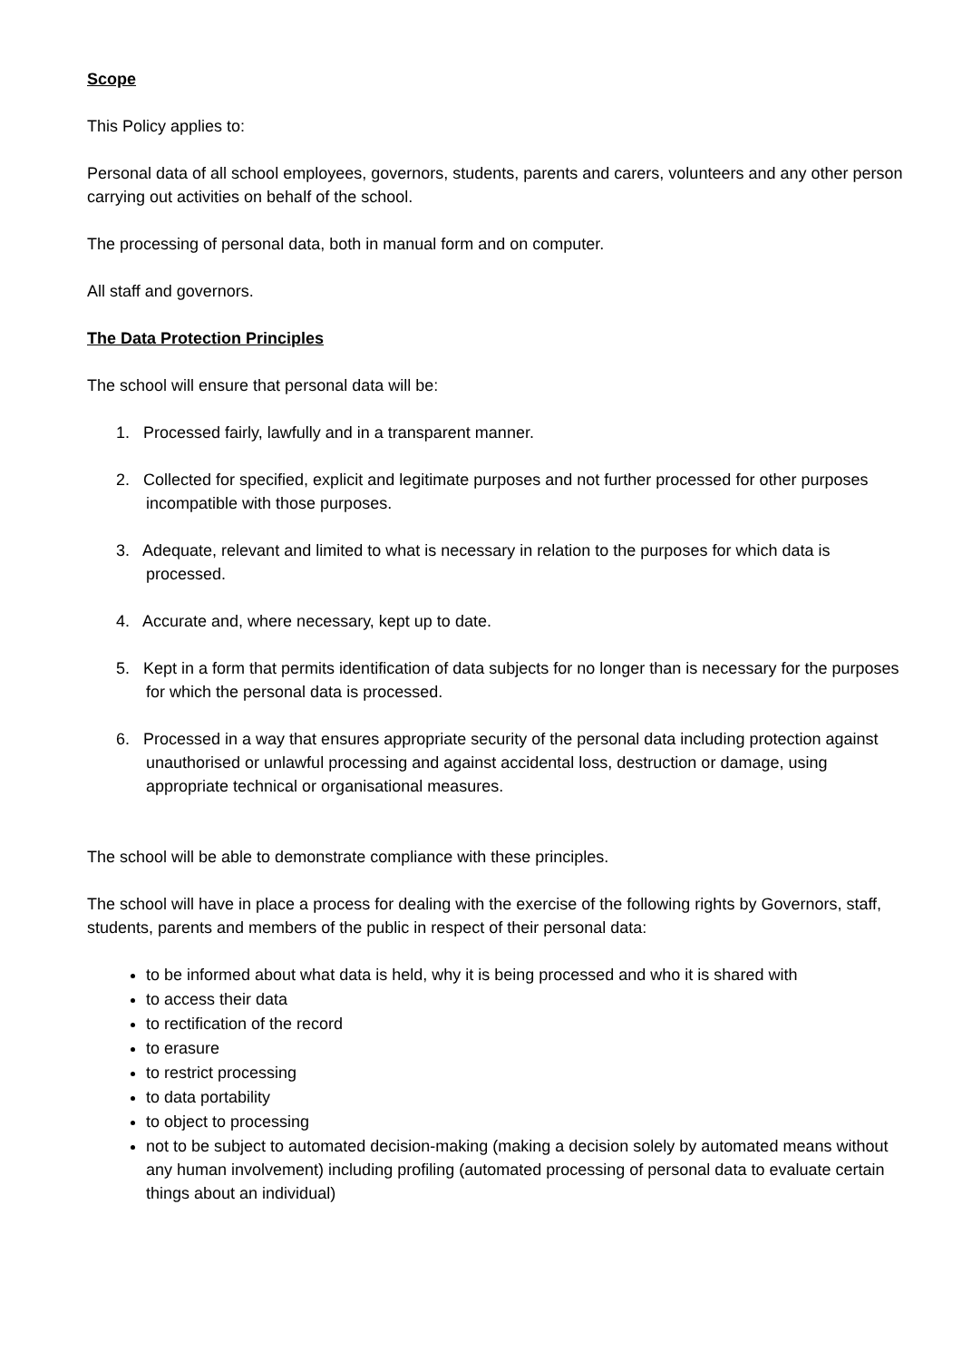Scope
This Policy applies to:
Personal data of all school employees, governors, students, parents and carers, volunteers and any other person carrying out activities on behalf of the school.
The processing of personal data, both in manual form and on computer.
All staff and governors.
The Data Protection Principles
The school will ensure that personal data will be:
1. Processed fairly, lawfully and in a transparent manner.
2. Collected for specified, explicit and legitimate purposes and not further processed for other purposes incompatible with those purposes.
3. Adequate, relevant and limited to what is necessary in relation to the purposes for which data is processed.
4. Accurate and, where necessary, kept up to date.
5. Kept in a form that permits identification of data subjects for no longer than is necessary for the purposes for which the personal data is processed.
6. Processed in a way that ensures appropriate security of the personal data including protection against unauthorised or unlawful processing and against accidental loss, destruction or damage, using appropriate technical or organisational measures.
The school will be able to demonstrate compliance with these principles.
The school will have in place a process for dealing with the exercise of the following rights by Governors, staff, students, parents and members of the public in respect of their personal data:
to be informed about what data is held, why it is being processed and who it is shared with
to access their data
to rectification of the record
to erasure
to restrict processing
to data portability
to object to processing
not to be subject to automated decision-making (making a decision solely by automated means without any human involvement) including profiling (automated processing of personal data to evaluate certain things about an individual)